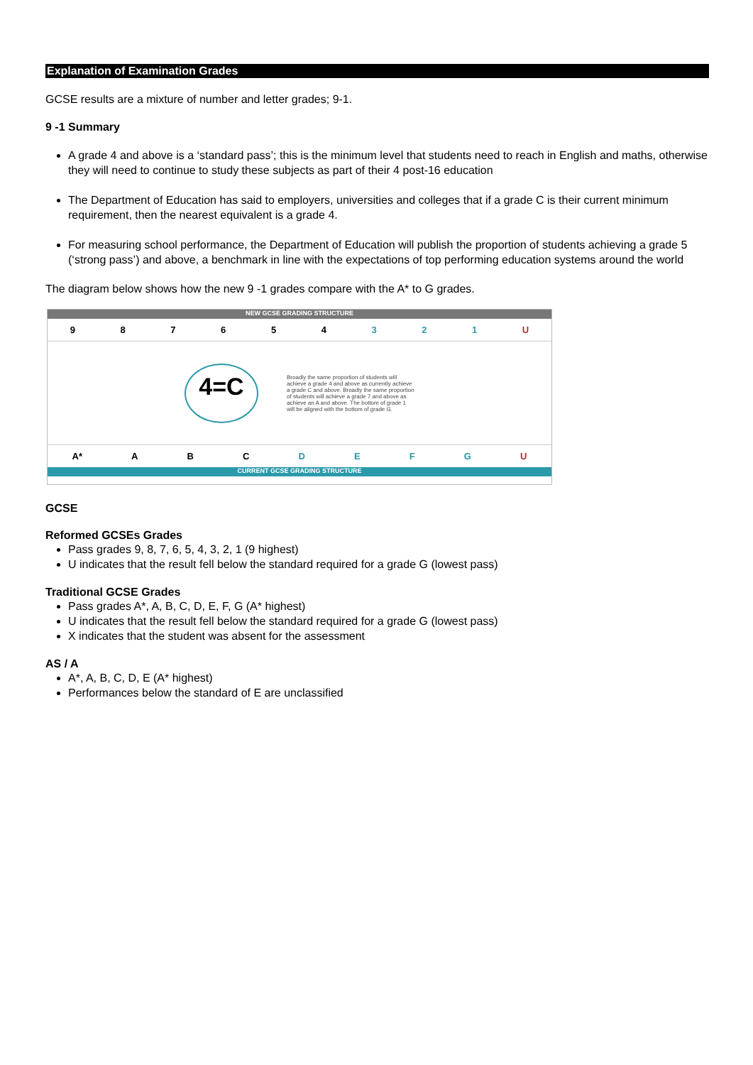Explanation of Examination Grades
GCSE results are a mixture of number and letter grades; 9-1.
9 -1 Summary
A grade 4 and above is a ‘standard pass’; this is the minimum level that students need to reach in English and maths, otherwise they will need to continue to study these subjects as part of their 4 post-16 education
The Department of Education has said to employers, universities and colleges that if a grade C is their current minimum requirement, then the nearest equivalent is a grade 4.
For measuring school performance, the Department of Education will publish the proportion of students achieving a grade 5 (‘strong pass’) and above, a benchmark in line with the expectations of top performing education systems around the world
The diagram below shows how the new 9 -1 grades compare with the A* to G grades.
NEW GCSE GRADING STRUCTURE
9 8 7 6 5 4 3 2 1 U
4=C
Broadly the same proportion of students will achieve a grade 4 and above as currently achieve a grade C and above. Broadly the same proportion of students will achieve a grade 7 and above as achieve an A and above. The bottom of grade 1 will be aligned with the bottom of grade G.
A* A B C D E F G U
CURRENT GCSE GRADING STRUCTURE
GCSE
Reformed GCSEs Grades
Pass grades 9, 8, 7, 6, 5, 4, 3, 2, 1 (9 highest)
U indicates that the result fell below the standard required for a grade G (lowest pass)
Traditional GCSE Grades
Pass grades A*, A, B, C, D, E, F, G (A* highest)
U indicates that the result fell below the standard required for a grade G (lowest pass)
X indicates that the student was absent for the assessment
AS / A
A*, A, B, C, D, E (A* highest)
Performances below the standard of E are unclassified